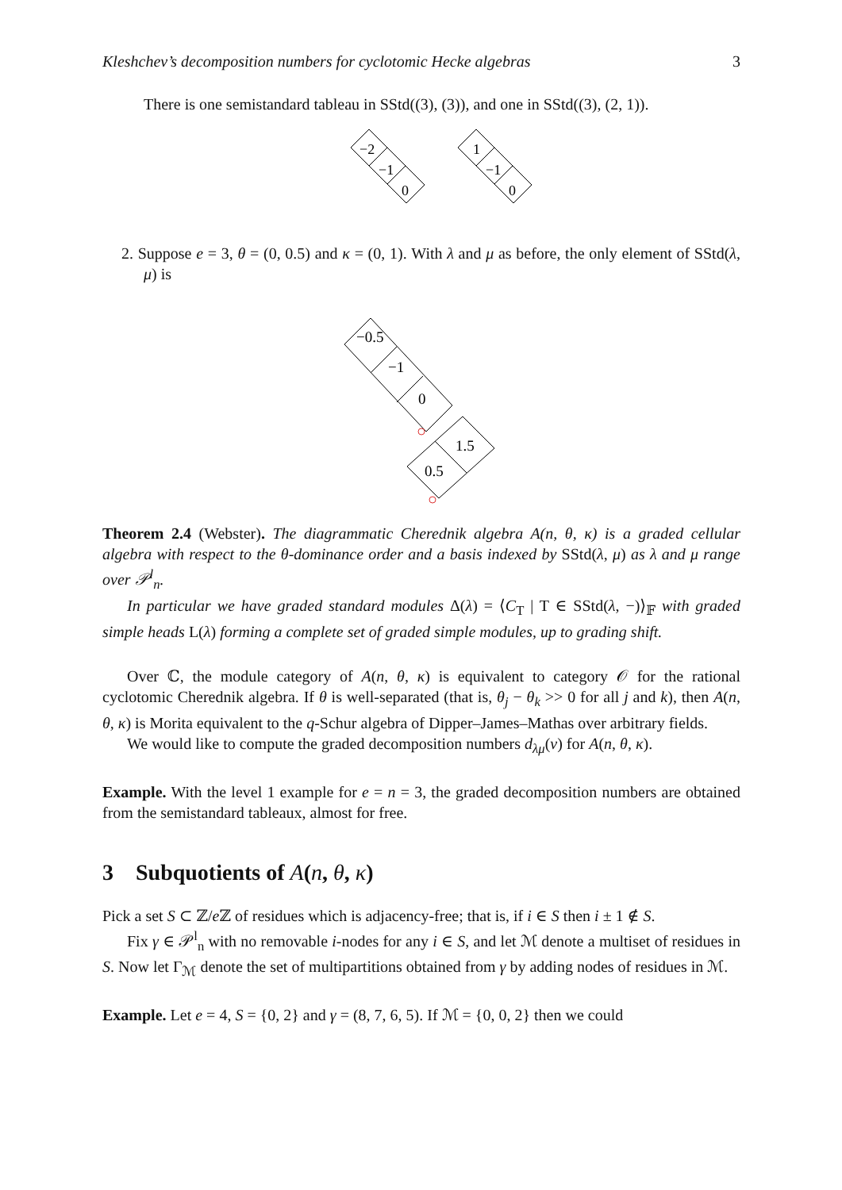Kleshchev’s decomposition numbers for cyclotomic Hecke algebras 3
There is one semistandard tableau in SStd((3), (3)), and one in SStd((3), (2, 1)).
−2
−1
0
1
−1
0
2. Suppose e = 3, θ = (0, 0.5) and κ = (0, 1). With λ and μ as before, the only element of SStd(λ, μ) is
−0.5
−1
0
1.5
0.5
Theorem 2.4 (Webster). The diagrammatic Cherednik algebra A(n, θ, κ) is a graded cellular algebra with respect to the θ-dominance order and a basis indexed by SStd(λ, μ) as λ and μ range over 𝒫<sup>l</sup><sub>n</sub>.
In particular we have graded standard modules Δ(λ) = ⟨C<sub>T</sub> | T ∈ SStd(λ, −)⟩<sub>𝔽</sub> with graded simple heads L(λ) forming a complete set of graded simple modules, up to grading shift.
Over ℂ, the module category of A(n, θ, κ) is equivalent to category 𝒪 for the rational cyclotomic Cherednik algebra. If θ is well-separated (that is, θ<sub>j</sub> − θ<sub>k</sub> >> 0 for all j and k), then A(n, θ, κ) is Morita equivalent to the q-Schur algebra of Dipper–James–Mathas over arbitrary fields.
We would like to compute the graded decomposition numbers d<sub>λμ</sub>(v) for A(n, θ, κ).
Example. With the level 1 example for e = n = 3, the graded decomposition numbers are obtained from the semistandard tableaux, almost for free.
3 Subquotients of A(n, θ, κ)
Pick a set S ⊂ ℤ/e ℤ of residues which is adjacency-free; that is, if i ∈ S then i ± 1 ∉ S.
Fix γ ∈ 𝒫<sup>l</sup><sub>n</sub> with no removable i-nodes for any i ∈ S, and let ℳ denote a multiset of residues in S. Now let Γ<sub>ℳ</sub> denote the set of multipartitions obtained from γ by adding nodes of residues in ℳ.
Example. Let e = 4, S = {0, 2} and γ = (8, 7, 6, 5). If ℳ = {0, 0, 2} then we could